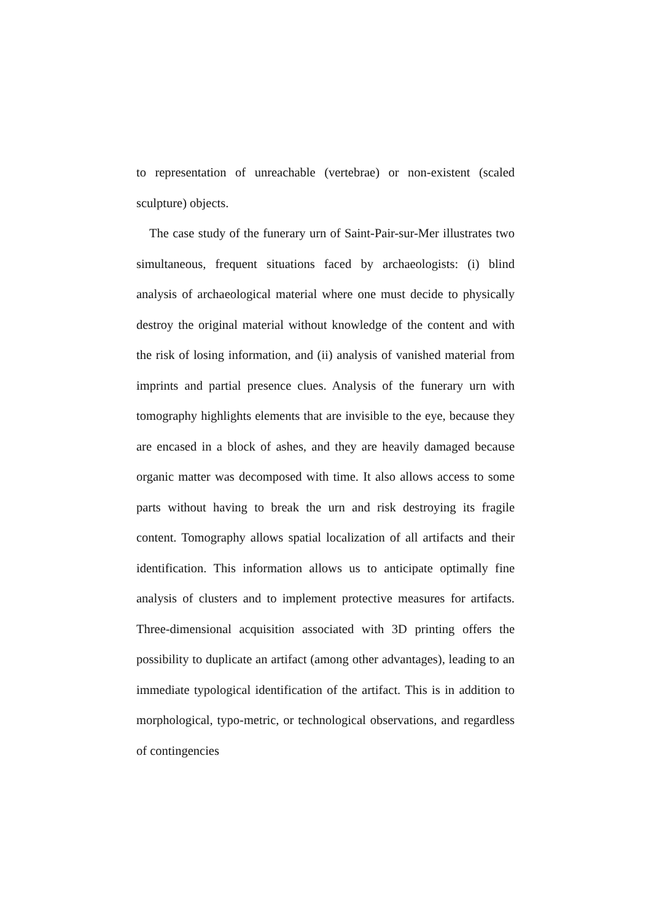to representation of unreachable (vertebrae) or non-existent (scaled sculpture) objects.
The case study of the funerary urn of Saint-Pair-sur-Mer illustrates two simultaneous, frequent situations faced by archaeologists: (i) blind analysis of archaeological material where one must decide to physically destroy the original material without knowledge of the content and with the risk of losing information, and (ii) analysis of vanished material from imprints and partial presence clues. Analysis of the funerary urn with tomography highlights elements that are invisible to the eye, because they are encased in a block of ashes, and they are heavily damaged because organic matter was decomposed with time. It also allows access to some parts without having to break the urn and risk destroying its fragile content. Tomography allows spatial localization of all artifacts and their identification. This information allows us to anticipate optimally fine analysis of clusters and to implement protective measures for artifacts. Three-dimensional acquisition associated with 3D printing offers the possibility to duplicate an artifact (among other advantages), leading to an immediate typological identification of the artifact. This is in addition to morphological, typo-metric, or technological observations, and regardless of contingencies